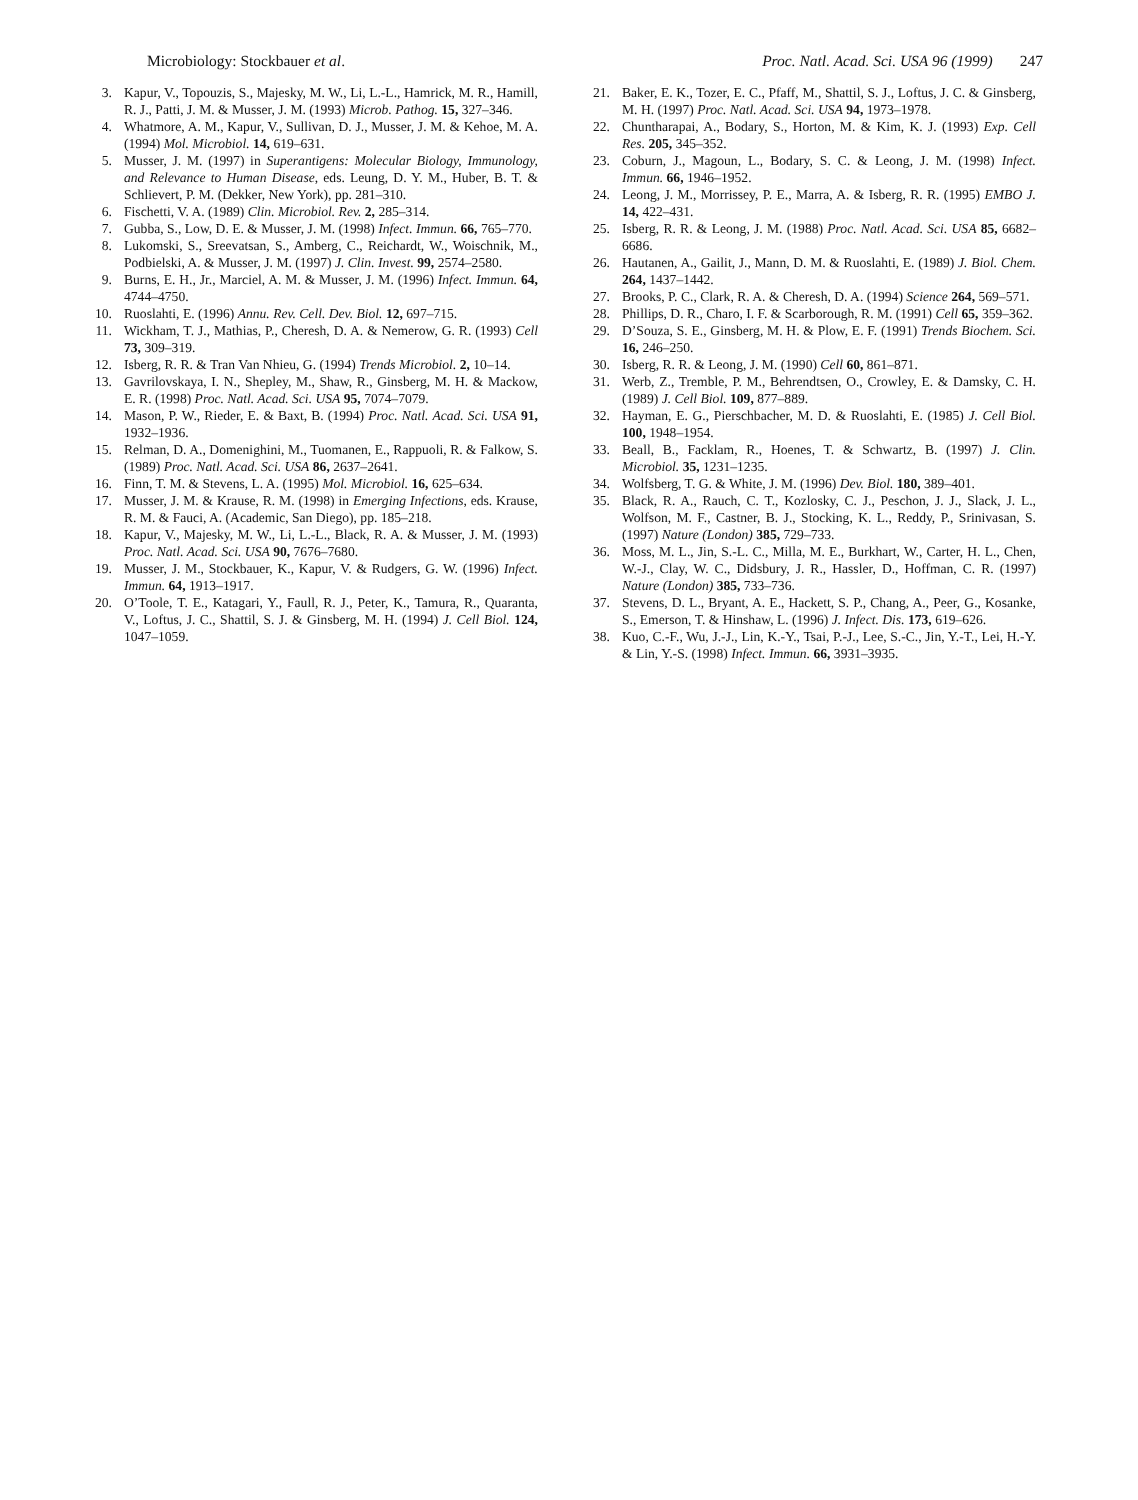Microbiology: Stockbauer et al. Proc. Natl. Acad. Sci. USA 96 (1999) 247
3. Kapur, V., Topouzis, S., Majesky, M. W., Li, L.-L., Hamrick, M. R., Hamill, R. J., Patti, J. M. & Musser, J. M. (1993) Microb. Pathog. 15, 327–346.
4. Whatmore, A. M., Kapur, V., Sullivan, D. J., Musser, J. M. & Kehoe, M. A. (1994) Mol. Microbiol. 14, 619–631.
5. Musser, J. M. (1997) in Superantigens: Molecular Biology, Immunology, and Relevance to Human Disease, eds. Leung, D. Y. M., Huber, B. T. & Schlievert, P. M. (Dekker, New York), pp. 281–310.
6. Fischetti, V. A. (1989) Clin. Microbiol. Rev. 2, 285–314.
7. Gubba, S., Low, D. E. & Musser, J. M. (1998) Infect. Immun. 66, 765–770.
8. Lukomski, S., Sreevatsan, S., Amberg, C., Reichardt, W., Woischnik, M., Podbielski, A. & Musser, J. M. (1997) J. Clin. Invest. 99, 2574–2580.
9. Burns, E. H., Jr., Marciel, A. M. & Musser, J. M. (1996) Infect. Immun. 64, 4744–4750.
10. Ruoslahti, E. (1996) Annu. Rev. Cell. Dev. Biol. 12, 697–715.
11. Wickham, T. J., Mathias, P., Cheresh, D. A. & Nemerow, G. R. (1993) Cell 73, 309–319.
12. Isberg, R. R. & Tran Van Nhieu, G. (1994) Trends Microbiol. 2, 10–14.
13. Gavrilovskaya, I. N., Shepley, M., Shaw, R., Ginsberg, M. H. & Mackow, E. R. (1998) Proc. Natl. Acad. Sci. USA 95, 7074–7079.
14. Mason, P. W., Rieder, E. & Baxt, B. (1994) Proc. Natl. Acad. Sci. USA 91, 1932–1936.
15. Relman, D. A., Domenighini, M., Tuomanen, E., Rappuoli, R. & Falkow, S. (1989) Proc. Natl. Acad. Sci. USA 86, 2637–2641.
16. Finn, T. M. & Stevens, L. A. (1995) Mol. Microbiol. 16, 625–634.
17. Musser, J. M. & Krause, R. M. (1998) in Emerging Infections, eds. Krause, R. M. & Fauci, A. (Academic, San Diego), pp. 185–218.
18. Kapur, V., Majesky, M. W., Li, L.-L., Black, R. A. & Musser, J. M. (1993) Proc. Natl. Acad. Sci. USA 90, 7676–7680.
19. Musser, J. M., Stockbauer, K., Kapur, V. & Rudgers, G. W. (1996) Infect. Immun. 64, 1913–1917.
20. O’Toole, T. E., Katagari, Y., Faull, R. J., Peter, K., Tamura, R., Quaranta, V., Loftus, J. C., Shattil, S. J. & Ginsberg, M. H. (1994) J. Cell Biol. 124, 1047–1059.
21. Baker, E. K., Tozer, E. C., Pfaff, M., Shattil, S. J., Loftus, J. C. & Ginsberg, M. H. (1997) Proc. Natl. Acad. Sci. USA 94, 1973–1978.
22. Chuntharapai, A., Bodary, S., Horton, M. & Kim, K. J. (1993) Exp. Cell Res. 205, 345–352.
23. Coburn, J., Magoun, L., Bodary, S. C. & Leong, J. M. (1998) Infect. Immun. 66, 1946–1952.
24. Leong, J. M., Morrissey, P. E., Marra, A. & Isberg, R. R. (1995) EMBO J. 14, 422–431.
25. Isberg, R. R. & Leong, J. M. (1988) Proc. Natl. Acad. Sci. USA 85, 6682–6686.
26. Hautanen, A., Gailit, J., Mann, D. M. & Ruoslahti, E. (1989) J. Biol. Chem. 264, 1437–1442.
27. Brooks, P. C., Clark, R. A. & Cheresh, D. A. (1994) Science 264, 569–571.
28. Phillips, D. R., Charo, I. F. & Scarborough, R. M. (1991) Cell 65, 359–362.
29. D’Souza, S. E., Ginsberg, M. H. & Plow, E. F. (1991) Trends Biochem. Sci. 16, 246–250.
30. Isberg, R. R. & Leong, J. M. (1990) Cell 60, 861–871.
31. Werb, Z., Tremble, P. M., Behrendtsen, O., Crowley, E. & Damsky, C. H. (1989) J. Cell Biol. 109, 877–889.
32. Hayman, E. G., Pierschbacher, M. D. & Ruoslahti, E. (1985) J. Cell Biol. 100, 1948–1954.
33. Beall, B., Facklam, R., Hoenes, T. & Schwartz, B. (1997) J. Clin. Microbiol. 35, 1231–1235.
34. Wolfsberg, T. G. & White, J. M. (1996) Dev. Biol. 180, 389–401.
35. Black, R. A., Rauch, C. T., Kozlosky, C. J., Peschon, J. J., Slack, J. L., Wolfson, M. F., Castner, B. J., Stocking, K. L., Reddy, P., Srinivasan, S. (1997) Nature (London) 385, 729–733.
36. Moss, M. L., Jin, S.-L. C., Milla, M. E., Burkhart, W., Carter, H. L., Chen, W.-J., Clay, W. C., Didsbury, J. R., Hassler, D., Hoffman, C. R. (1997) Nature (London) 385, 733–736.
37. Stevens, D. L., Bryant, A. E., Hackett, S. P., Chang, A., Peer, G., Kosanke, S., Emerson, T. & Hinshaw, L. (1996) J. Infect. Dis. 173, 619–626.
38. Kuo, C.-F., Wu, J.-J., Lin, K.-Y., Tsai, P.-J., Lee, S.-C., Jin, Y.-T., Lei, H.-Y. & Lin, Y.-S. (1998) Infect. Immun. 66, 3931–3935.